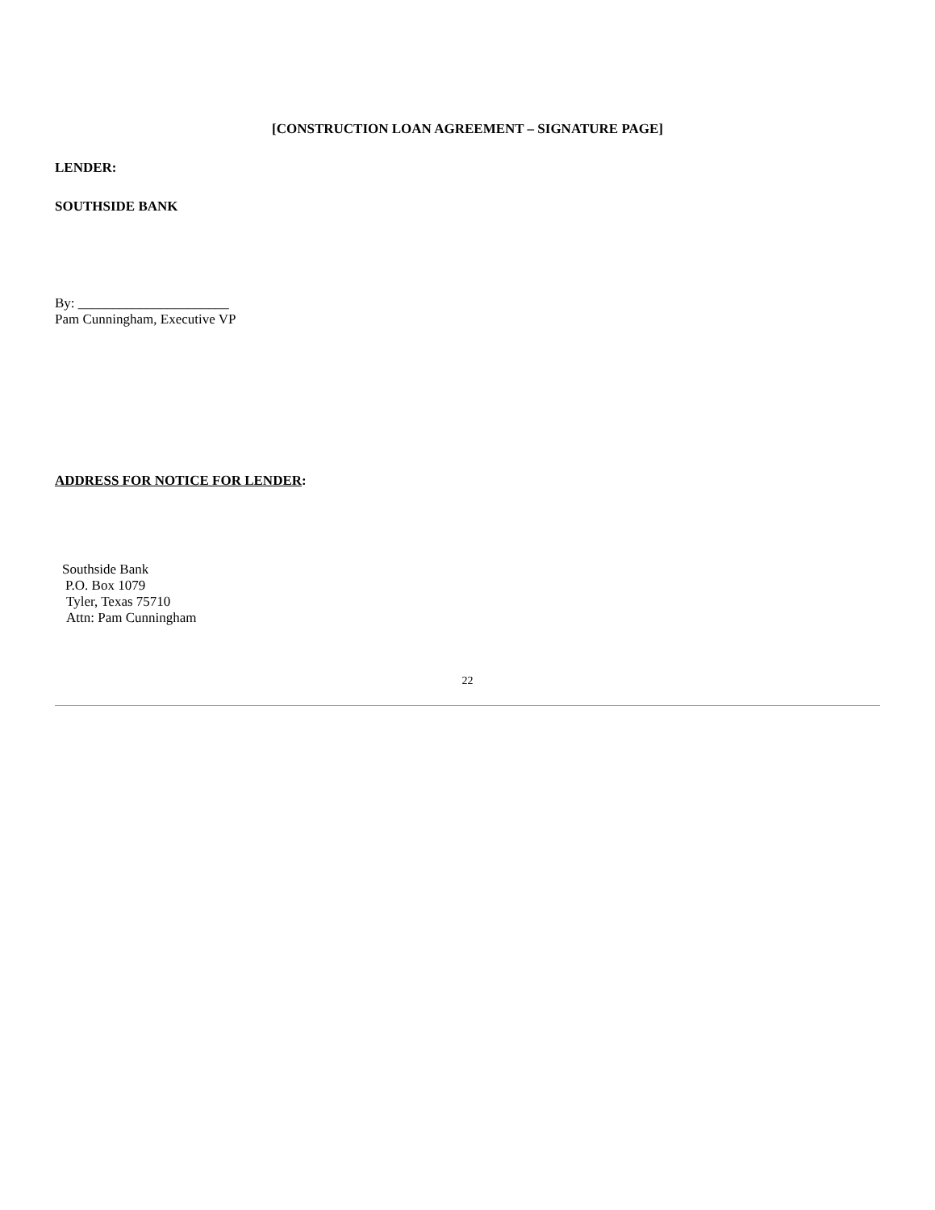[CONSTRUCTION LOAN AGREEMENT – SIGNATURE PAGE]
LENDER:
SOUTHSIDE BANK
By: ______________________
Pam Cunningham, Executive VP
ADDRESS FOR NOTICE FOR LENDER:
Southside Bank
P.O. Box 1079
Tyler, Texas 75710
Attn: Pam Cunningham
22